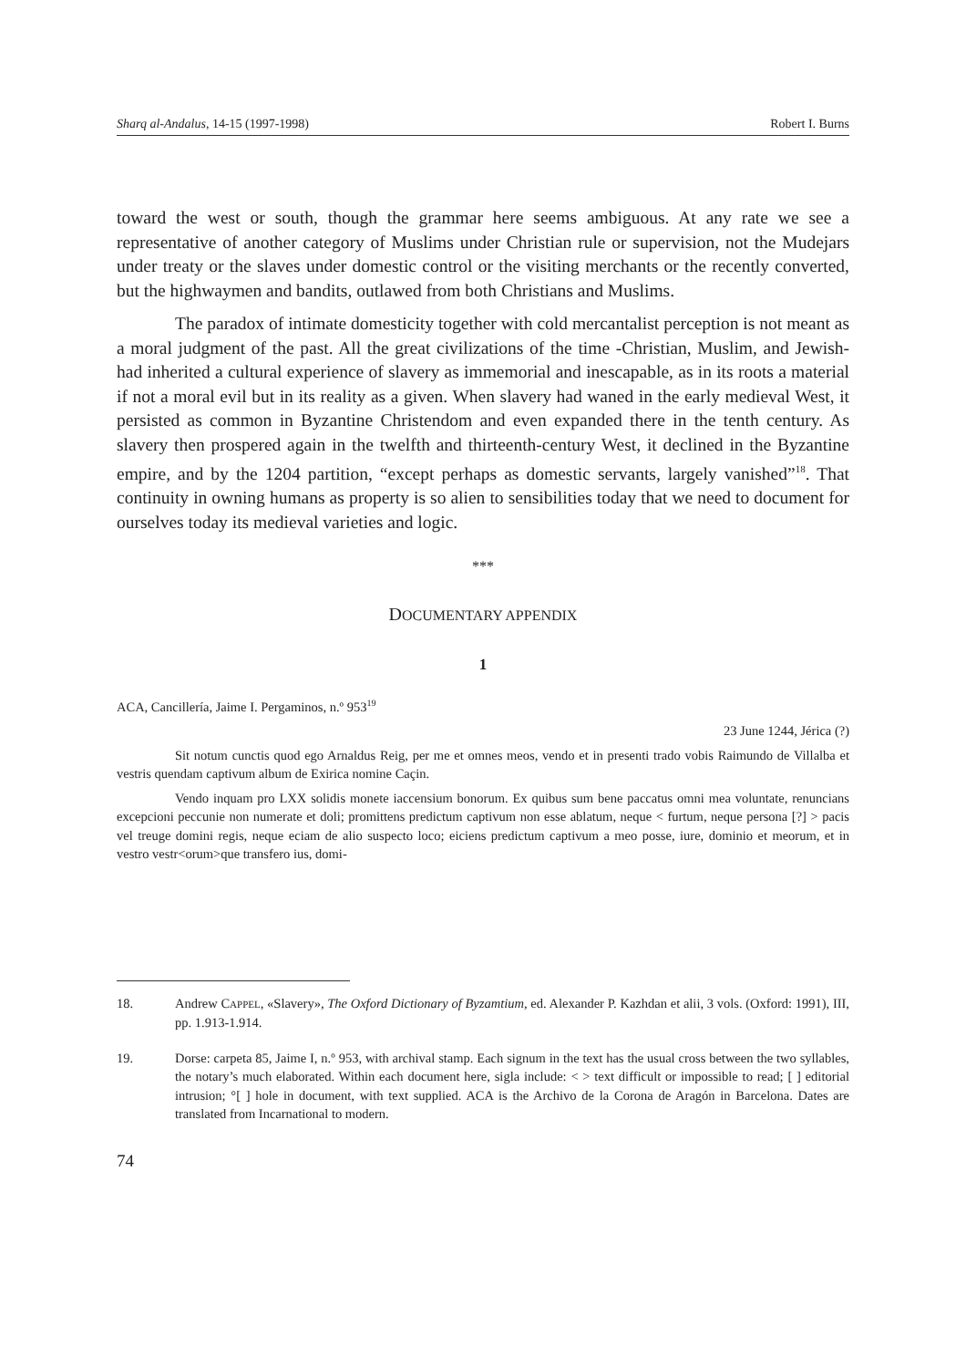Sharq al-Andalus, 14-15 (1997-1998) Robert I. Burns
toward the west or south, though the grammar here seems ambiguous. At any rate we see a representative of another category of Muslims under Christian rule or supervision, not the Mudejars under treaty or the slaves under domestic control or the visiting merchants or the recently converted, but the highwaymen and bandits, outlawed from both Christians and Muslims.
The paradox of intimate domesticity together with cold mercantalist perception is not meant as a moral judgment of the past. All the great civilizations of the time -Christian, Muslim, and Jewish- had inherited a cultural experience of slavery as immemorial and inescapable, as in its roots a material if not a moral evil but in its reality as a given. When slavery had waned in the early medieval West, it persisted as common in Byzantine Christendom and even expanded there in the tenth century. As slavery then prospered again in the twelfth and thirteenth-century West, it declined in the Byzantine empire, and by the 1204 partition, “except perhaps as domestic servants, largely vanished”<sup>18</sup>. That continuity in owning humans as property is so alien to sensibilities today that we need to document for ourselves today its medieval varieties and logic.
***
DOCUMENTARY APPENDIX
1
ACA, Cancillería, Jaime I. Pergaminos, n.º 953<sup>19</sup>
23 June 1244, Jérica (?)
Sit notum cunctis quod ego Arnaldus Reig, per me et omnes meos, vendo et in presenti trado vobis Raimundo de Villalba et vestris quendam captivum album de Exirica nomine Caçin.
Vendo inquam pro LXX solidis monete iaccensium bonorum. Ex quibus sum bene paccatus omni mea voluntate, renuncians excepcioni peccunie non numerate et doli; promittens predictum captivum non esse ablatum, neque < furtum, neque persona [?] > pacis vel treuge domini regis, neque eciam de alio suspecto loco; eiciens predictum captivum a meo posse, iure, dominio et meorum, et in vestro vestr<orum>que transfero ius, domi-
18. Andrew CAPPEL, «Slavery», The Oxford Dictionary of Byzamtium, ed. Alexander P. Kazhdan et alii, 3 vols. (Oxford: 1991), III, pp. 1.913-1.914.
19. Dorse: carpeta 85, Jaime I, n.º 953, with archival stamp. Each signum in the text has the usual cross between the two syllables, the notary’s much elaborated. Within each document here, sigla include: < > text difficult or impossible to read; [ ] editorial intrusion; °[ ] hole in document, with text supplied. ACA is the Archivo de la Corona de Aragón in Barcelona. Dates are translated from Incarnational to modern.
74